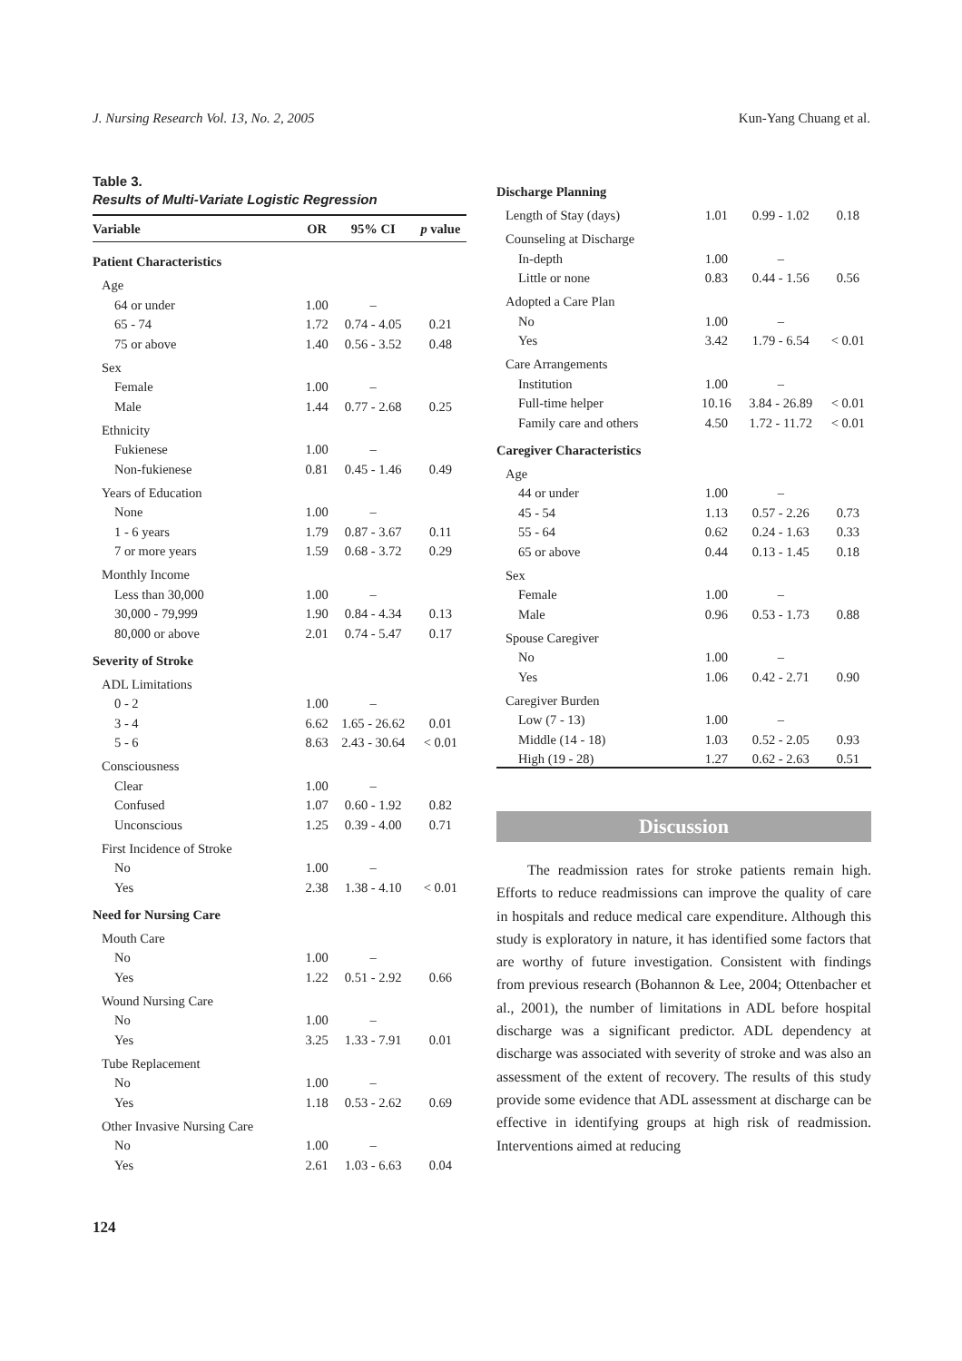J. Nursing Research Vol. 13, No. 2, 2005 Kun-Yang Chuang et al.
Table 3.
Results of Multi-Variate Logistic Regression
| Variable | OR | 95% CI | p value |
| --- | --- | --- | --- |
| Patient Characteristics | | | |
| Age | | | |
| 64 or under | 1.00 | – | |
| 65 - 74 | 1.72 | 0.74 - 4.05 | 0.21 |
| 75 or above | 1.40 | 0.56 - 3.52 | 0.48 |
| Sex | | | |
| Female | 1.00 | – | |
| Male | 1.44 | 0.77 - 2.68 | 0.25 |
| Ethnicity | | | |
| Fukienese | 1.00 | – | |
| Non-fukienese | 0.81 | 0.45 - 1.46 | 0.49 |
| Years of Education | | | |
| None | 1.00 | – | |
| 1 - 6 years | 1.79 | 0.87 - 3.67 | 0.11 |
| 7 or more years | 1.59 | 0.68 - 3.72 | 0.29 |
| Monthly Income | | | |
| Less than 30,000 | 1.00 | – | |
| 30,000 - 79,999 | 1.90 | 0.84 - 4.34 | 0.13 |
| 80,000 or above | 2.01 | 0.74 - 5.47 | 0.17 |
| Severity of Stroke | | | |
| ADL Limitations | | | |
| 0 - 2 | 1.00 | – | |
| 3 - 4 | 6.62 | 1.65 - 26.62 | 0.01 |
| 5 - 6 | 8.63 | 2.43 - 30.64 | < 0.01 |
| Consciousness | | | |
| Clear | 1.00 | – | |
| Confused | 1.07 | 0.60 - 1.92 | 0.82 |
| Unconscious | 1.25 | 0.39 - 4.00 | 0.71 |
| First Incidence of Stroke | | | |
| No | 1.00 | – | |
| Yes | 2.38 | 1.38 - 4.10 | < 0.01 |
| Need for Nursing Care | | | |
| Mouth Care | | | |
| No | 1.00 | – | |
| Yes | 1.22 | 0.51 - 2.92 | 0.66 |
| Wound Nursing Care | | | |
| No | 1.00 | – | |
| Yes | 3.25 | 1.33 - 7.91 | 0.01 |
| Tube Replacement | | | |
| No | 1.00 | – | |
| Yes | 1.18 | 0.53 - 2.62 | 0.69 |
| Other Invasive Nursing Care | | | |
| No | 1.00 | – | |
| Yes | 2.61 | 1.03 - 6.63 | 0.04 |
| Discharge Planning | | | |
| Length of Stay (days) | 1.01 | 0.99 - 1.02 | 0.18 |
| Counseling at Discharge | | | |
| In-depth | 1.00 | – | |
| Little or none | 0.83 | 0.44 - 1.56 | 0.56 |
| Adopted a Care Plan | | | |
| No | 1.00 | – | |
| Yes | 3.42 | 1.79 - 6.54 | < 0.01 |
| Care Arrangements | | | |
| Institution | 1.00 | – | |
| Full-time helper | 10.16 | 3.84 - 26.89 | < 0.01 |
| Family care and others | 4.50 | 1.72 - 11.72 | < 0.01 |
| Caregiver Characteristics | | | |
| Age | | | |
| 44 or under | 1.00 | – | |
| 45 - 54 | 1.13 | 0.57 - 2.26 | 0.73 |
| 55 - 64 | 0.62 | 0.24 - 1.63 | 0.33 |
| 65 or above | 0.44 | 0.13 - 1.45 | 0.18 |
| Sex | | | |
| Female | 1.00 | – | |
| Male | 0.96 | 0.53 - 1.73 | 0.88 |
| Spouse Caregiver | | | |
| No | 1.00 | – | |
| Yes | 1.06 | 0.42 - 2.71 | 0.90 |
| Caregiver Burden | | | |
| Low (7 - 13) | 1.00 | – | |
| Middle (14 - 18) | 1.03 | 0.52 - 2.05 | 0.93 |
| High (19 - 28) | 1.27 | 0.62 - 2.63 | 0.51 |
Discussion
The readmission rates for stroke patients remain high. Efforts to reduce readmissions can improve the quality of care in hospitals and reduce medical care expenditure. Although this study is exploratory in nature, it has identified some factors that are worthy of future investigation. Consistent with findings from previous research (Bohannon & Lee, 2004; Ottenbacher et al., 2001), the number of limitations in ADL before hospital discharge was a significant predictor. ADL dependency at discharge was associated with severity of stroke and was also an assessment of the extent of recovery. The results of this study provide some evidence that ADL assessment at discharge can be effective in identifying groups at high risk of readmission. Interventions aimed at reducing
124